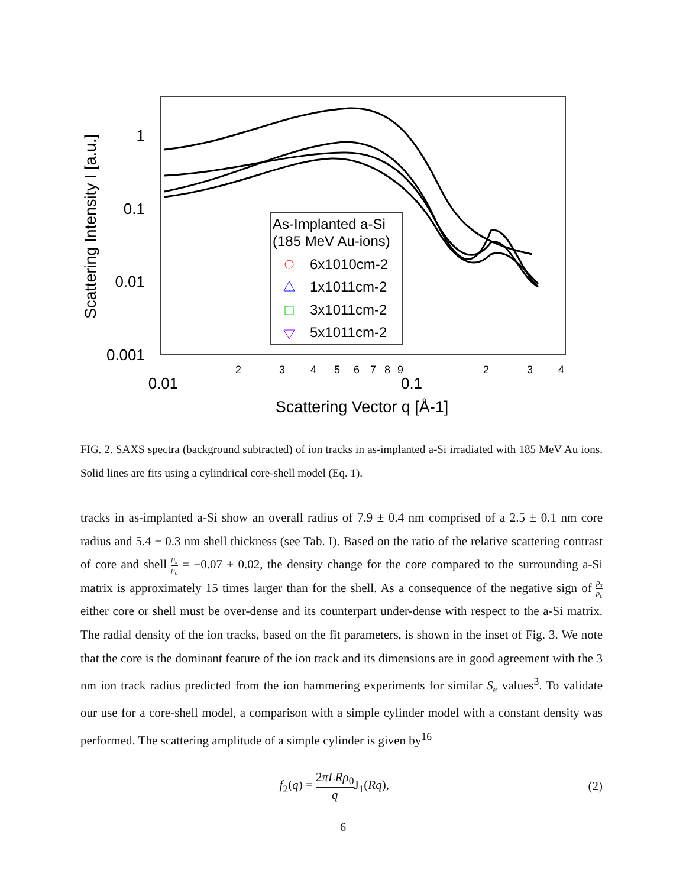1
0.1
0.01
0.001
2
3
4
5
6
7
8
9
2
3
4
0.01
0.1
Scattering Vector q [Å-1]
Scattering Intensity I [a.u.]
As-Implanted a-Si
(185 MeV Au-ions)
6x1010cm-2
1x1011cm-2
3x1011cm-2
5x1011cm-2
FIG. 2. SAXS spectra (background subtracted) of ion tracks in as-implanted a-Si irradiated with 185 MeV Au ions. Solid lines are fits using a cylindrical core-shell model (Eq. 1).
tracks in as-implanted a-Si show an overall radius of 7.9 ± 0.4 nm comprised of a 2.5 ± 0.1 nm core radius and 5.4 ± 0.3 nm shell thickness (see Tab. I). Based on the ratio of the relative scattering contrast of core and shell ρ<sub>s</sub> ρ<sub>c</sub> = −0.07 ± 0.02, the density change for the core compared to the surrounding a-Si matrix is approximately 15 times larger than for the shell. As a consequence of the negative sign of ρ<sub>s</sub> ρ<sub>c</sub> either core or shell must be over-dense and its counterpart under-dense with respect to the a-Si matrix. The radial density of the ion tracks, based on the fit parameters, is shown in the inset of Fig. 3. We note that the core is the dominant feature of the ion track and its dimensions are in good agreement with the 3 nm ion track radius predicted from the ion hammering experiments for similar S<sub>e</sub> values<sup>3</sup>. To validate our use for a core-shell model, a comparison with a simple cylinder model with a constant density was performed. The scattering amplitude of a simple cylinder is given by<sup>16</sup>
f<sub>2</sub>(q) = 2πLRρ<sub>0</sub> q J<sub>1</sub>(Rq), (2)
6